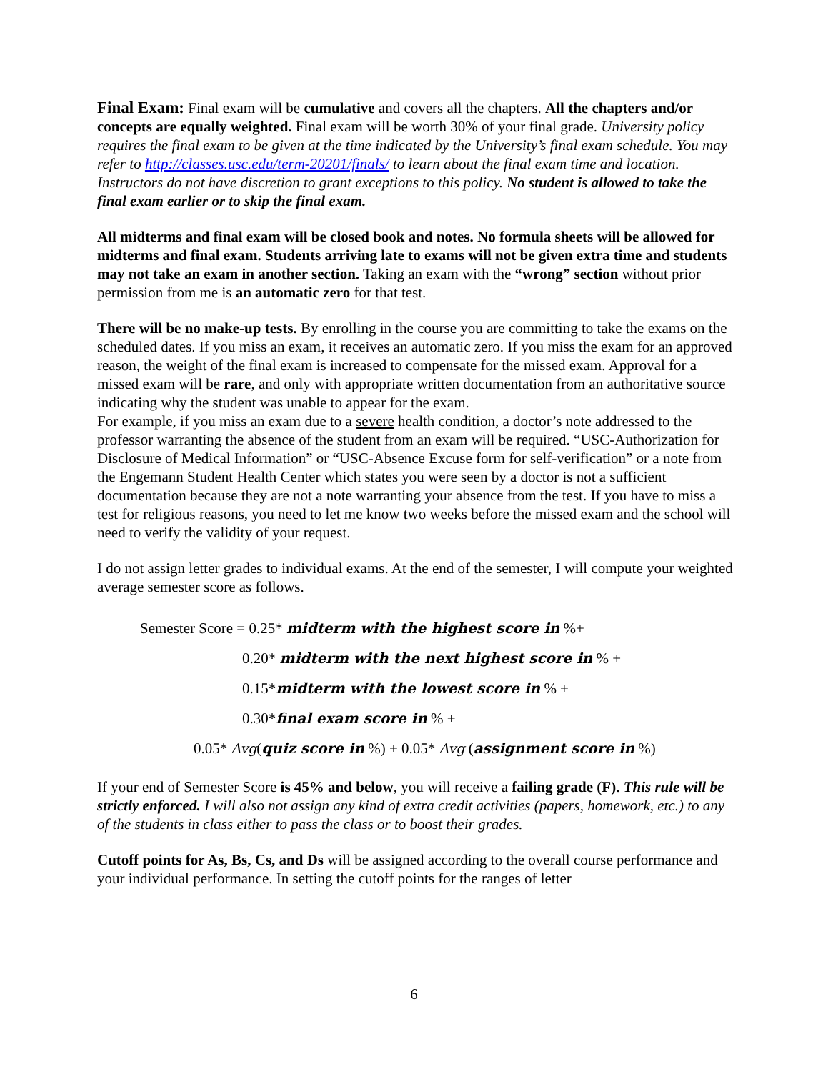Final Exam: Final exam will be cumulative and covers all the chapters. All the chapters and/or concepts are equally weighted. Final exam will be worth 30% of your final grade. University policy requires the final exam to be given at the time indicated by the University’s final exam schedule. You may refer to http://classes.usc.edu/term-20201/finals/ to learn about the final exam time and location. Instructors do not have discretion to grant exceptions to this policy. No student is allowed to take the final exam earlier or to skip the final exam.
All midterms and final exam will be closed book and notes. No formula sheets will be allowed for midterms and final exam. Students arriving late to exams will not be given extra time and students may not take an exam in another section. Taking an exam with the “wrong” section without prior permission from me is an automatic zero for that test.
There will be no make-up tests. By enrolling in the course you are committing to take the exams on the scheduled dates. If you miss an exam, it receives an automatic zero. If you miss the exam for an approved reason, the weight of the final exam is increased to compensate for the missed exam. Approval for a missed exam will be rare, and only with appropriate written documentation from an authoritative source indicating why the student was unable to appear for the exam.
For example, if you miss an exam due to a severe health condition, a doctor’s note addressed to the professor warranting the absence of the student from an exam will be required. “USC-Authorization for Disclosure of Medical Information” or “USC-Absence Excuse form for self-verification” or a note from the Engemann Student Health Center which states you were seen by a doctor is not a sufficient documentation because they are not a note warranting your absence from the test. If you have to miss a test for religious reasons, you need to let me know two weeks before the missed exam and the school will need to verify the validity of your request.
I do not assign letter grades to individual exams. At the end of the semester, I will compute your weighted average semester score as follows.
Semester Score = 0.25* midterm with the highest score in %+
0.20* midterm with the next highest score in % +
0.15*midterm with the lowest score in % +
0.30*final exam score in % +
0.05* Avg(quiz score in %) + 0.05* Avg (assignment score in %)
If your end of Semester Score is 45% and below, you will receive a failing grade (F). This rule will be strictly enforced. I will also not assign any kind of extra credit activities (papers, homework, etc.) to any of the students in class either to pass the class or to boost their grades.
Cutoff points for As, Bs, Cs, and Ds will be assigned according to the overall course performance and your individual performance. In setting the cutoff points for the ranges of letter
6